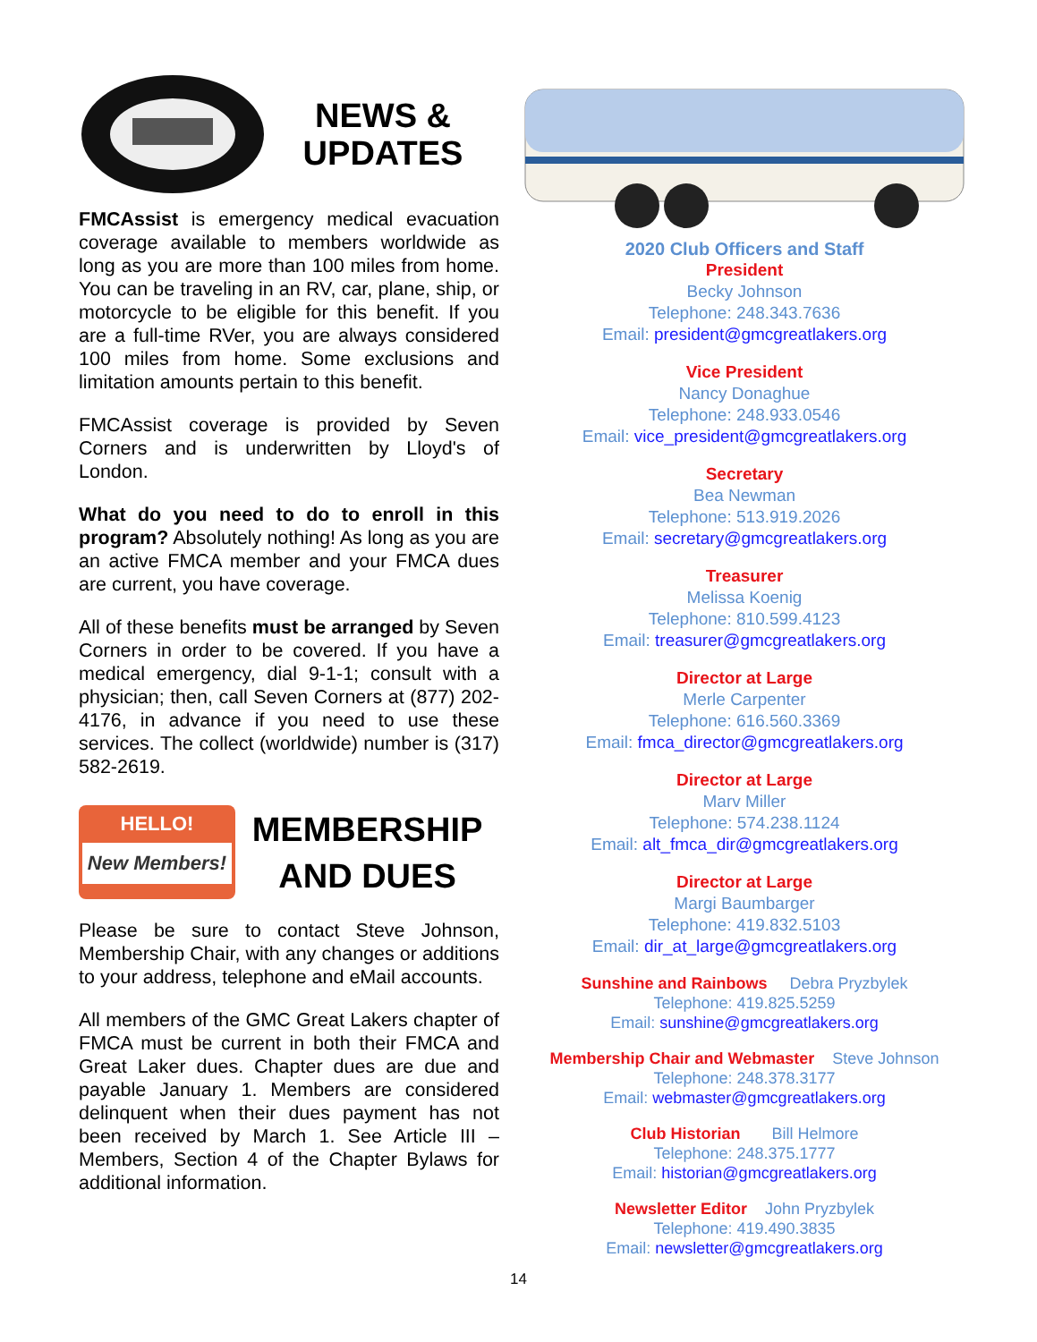NEWS &
UPDATES
FMCAssist is emergency medical evacuation coverage available to members worldwide as long as you are more than 100 miles from home. You can be traveling in an RV, car, plane, ship, or motorcycle to be eligible for this benefit. If you are a full-time RVer, you are always considered 100 miles from home. Some exclusions and limitation amounts pertain to this benefit.
FMCAssist coverage is provided by Seven Corners and is underwritten by Lloyd's of London.
What do you need to do to enroll in this program? Absolutely nothing! As long as you are an active FMCA member and your FMCA dues are current, you have coverage.
All of these benefits must be arranged by Seven Corners in order to be covered. If you have a medical emergency, dial 9-1-1; consult with a physician; then, call Seven Corners at (877) 202-4176, in advance if you need to use these services. The collect (worldwide) number is (317) 582-2619.
HELLO!
New Members!
MEMBERSHIP
AND DUES
Please be sure to contact Steve Johnson, Membership Chair, with any changes or additions to your address, telephone and eMail accounts.
All members of the GMC Great Lakers chapter of FMCA must be current in both their FMCA and Great Laker dues. Chapter dues are due and payable January 1. Members are considered delinquent when their dues payment has not been received by March 1. See Article III – Members, Section 4 of the Chapter Bylaws for additional information.
2020 Club Officers and Staff
President
Becky Johnson
Telephone: 248.343.7636
Email: president@gmcgreatlakers.org
Vice President
Nancy Donaghue
Telephone: 248.933.0546
Email: vice_president@gmcgreatlakers.org
Secretary
Bea Newman
Telephone: 513.919.2026
Email: secretary@gmcgreatlakers.org
Treasurer
Melissa Koenig
Telephone: 810.599.4123
Email: treasurer@gmcgreatlakers.org
Director at Large
Merle Carpenter
Telephone: 616.560.3369
Email: fmca_director@gmcgreatlakers.org
Director at Large
Marv Miller
Telephone: 574.238.1124
Email: alt_fmca_dir@gmcgreatlakers.org
Director at Large
Margi Baumbarger
Telephone: 419.832.5103
Email: dir_at_large@gmcgreatlakers.org
Sunshine and Rainbows Debra Pryzbylek
Telephone: 419.825.5259
Email: sunshine@gmcgreatlakers.org
Membership Chair and Webmaster Steve Johnson
Telephone: 248.378.3177
Email: webmaster@gmcgreatlakers.org
Club Historian Bill Helmore
Telephone: 248.375.1777
Email: historian@gmcgreatlakers.org
Newsletter Editor John Pryzbylek
Telephone: 419.490.3835
Email: newsletter@gmcgreatlakers.org
14